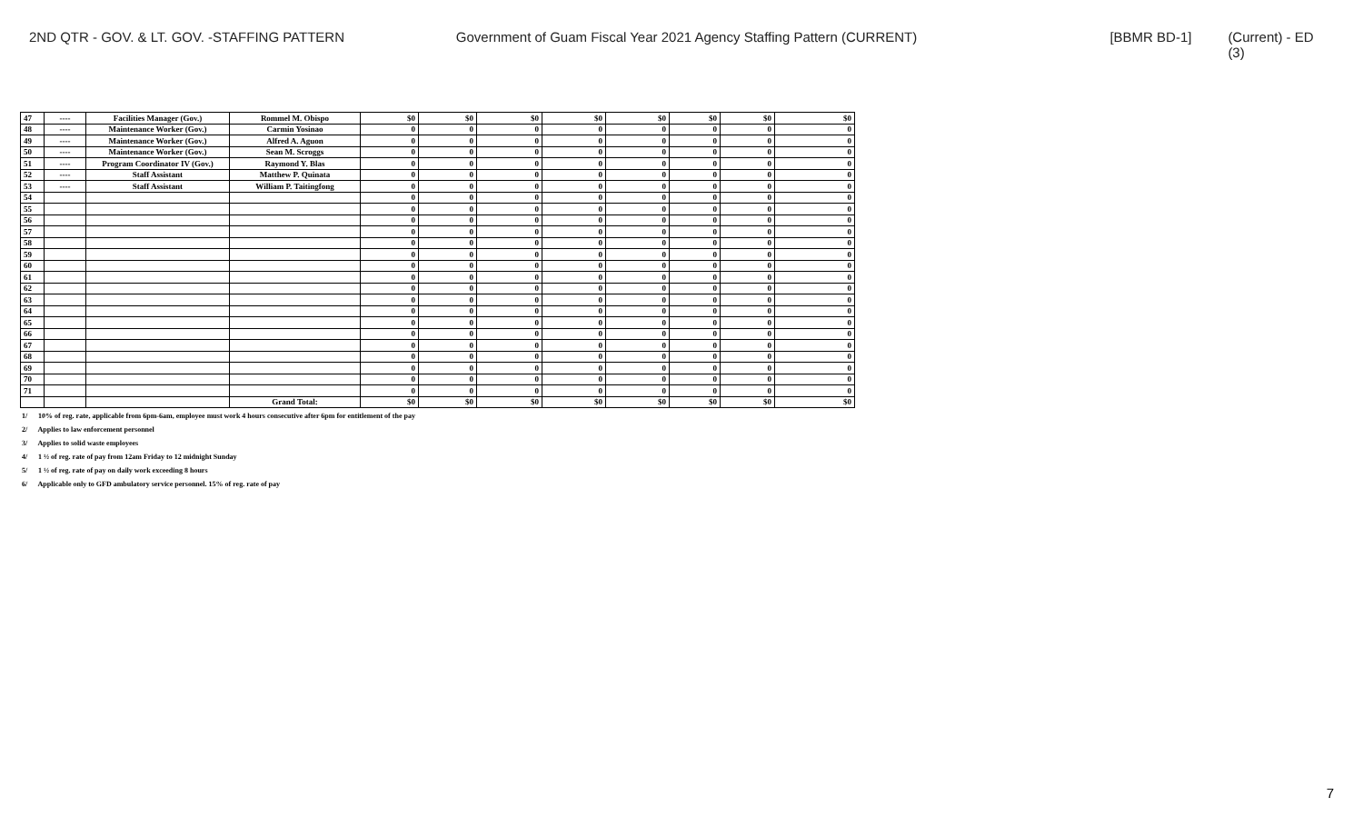2ND QTR - GOV. & LT. GOV. -STAFFING PATTERN Government of Guam Fiscal Year 2021 Agency Staffing Pattern (CURRENT) [BBMR BD-1] (Current) - ED (3)
| 47 | ---- | Facilities Manager (Gov.) | Rommel M. Obispo | $0 | $0 | $0 | $0 | $0 | $0 | $0 | $0 |
| 48 | ---- | Maintenance Worker (Gov.) | Carmin Yosinao | 0 | 0 | 0 | 0 | 0 | 0 | 0 | 0 |
| 49 | ---- | Maintenance Worker (Gov.) | Alfred A. Aguon | 0 | 0 | 0 | 0 | 0 | 0 | 0 | 0 |
| 50 | ---- | Maintenance Worker (Gov.) | Sean M. Scroggs | 0 | 0 | 0 | 0 | 0 | 0 | 0 | 0 |
| 51 | ---- | Program Coordinator IV (Gov.) | Raymond Y. Blas | 0 | 0 | 0 | 0 | 0 | 0 | 0 | 0 |
| 52 | ---- | Staff Assistant | Matthew P. Quinata | 0 | 0 | 0 | 0 | 0 | 0 | 0 | 0 |
| 53 | ---- | Staff Assistant | William P. Taitingfong | 0 | 0 | 0 | 0 | 0 | 0 | 0 | 0 |
| 54 | | | | 0 | 0 | 0 | 0 | 0 | 0 | 0 | 0 |
| 55 | | | | 0 | 0 | 0 | 0 | 0 | 0 | 0 | 0 |
| 56 | | | | 0 | 0 | 0 | 0 | 0 | 0 | 0 | 0 |
| 57 | | | | 0 | 0 | 0 | 0 | 0 | 0 | 0 | 0 |
| 58 | | | | 0 | 0 | 0 | 0 | 0 | 0 | 0 | 0 |
| 59 | | | | 0 | 0 | 0 | 0 | 0 | 0 | 0 | 0 |
| 60 | | | | 0 | 0 | 0 | 0 | 0 | 0 | 0 | 0 |
| 61 | | | | 0 | 0 | 0 | 0 | 0 | 0 | 0 | 0 |
| 62 | | | | 0 | 0 | 0 | 0 | 0 | 0 | 0 | 0 |
| 63 | | | | 0 | 0 | 0 | 0 | 0 | 0 | 0 | 0 |
| 64 | | | | 0 | 0 | 0 | 0 | 0 | 0 | 0 | 0 |
| 65 | | | | 0 | 0 | 0 | 0 | 0 | 0 | 0 | 0 |
| 66 | | | | 0 | 0 | 0 | 0 | 0 | 0 | 0 | 0 |
| 67 | | | | 0 | 0 | 0 | 0 | 0 | 0 | 0 | 0 |
| 68 | | | | 0 | 0 | 0 | 0 | 0 | 0 | 0 | 0 |
| 69 | | | | 0 | 0 | 0 | 0 | 0 | 0 | 0 | 0 |
| 70 | | | | 0 | 0 | 0 | 0 | 0 | 0 | 0 | 0 |
| 71 | | | | 0 | 0 | 0 | 0 | 0 | 0 | 0 | 0 |
| | | | Grand Total: | $0 | $0 | $0 | $0 | $0 | $0 | $0 | $0 |
1/ 10% of reg. rate, applicable from 6pm-6am, employee must work 4 hours consecutive after 6pm for entitlement of the pay
2/ Applies to law enforcement personnel
3/ Applies to solid waste employees
4/ 1 ½ of reg. rate of pay from 12am Friday to 12 midnight Sunday
5/ 1 ½ of reg. rate of pay on daily work exceeding 8 hours
6/ Applicable only to GFD ambulatory service personnel. 15% of reg. rate of pay
7